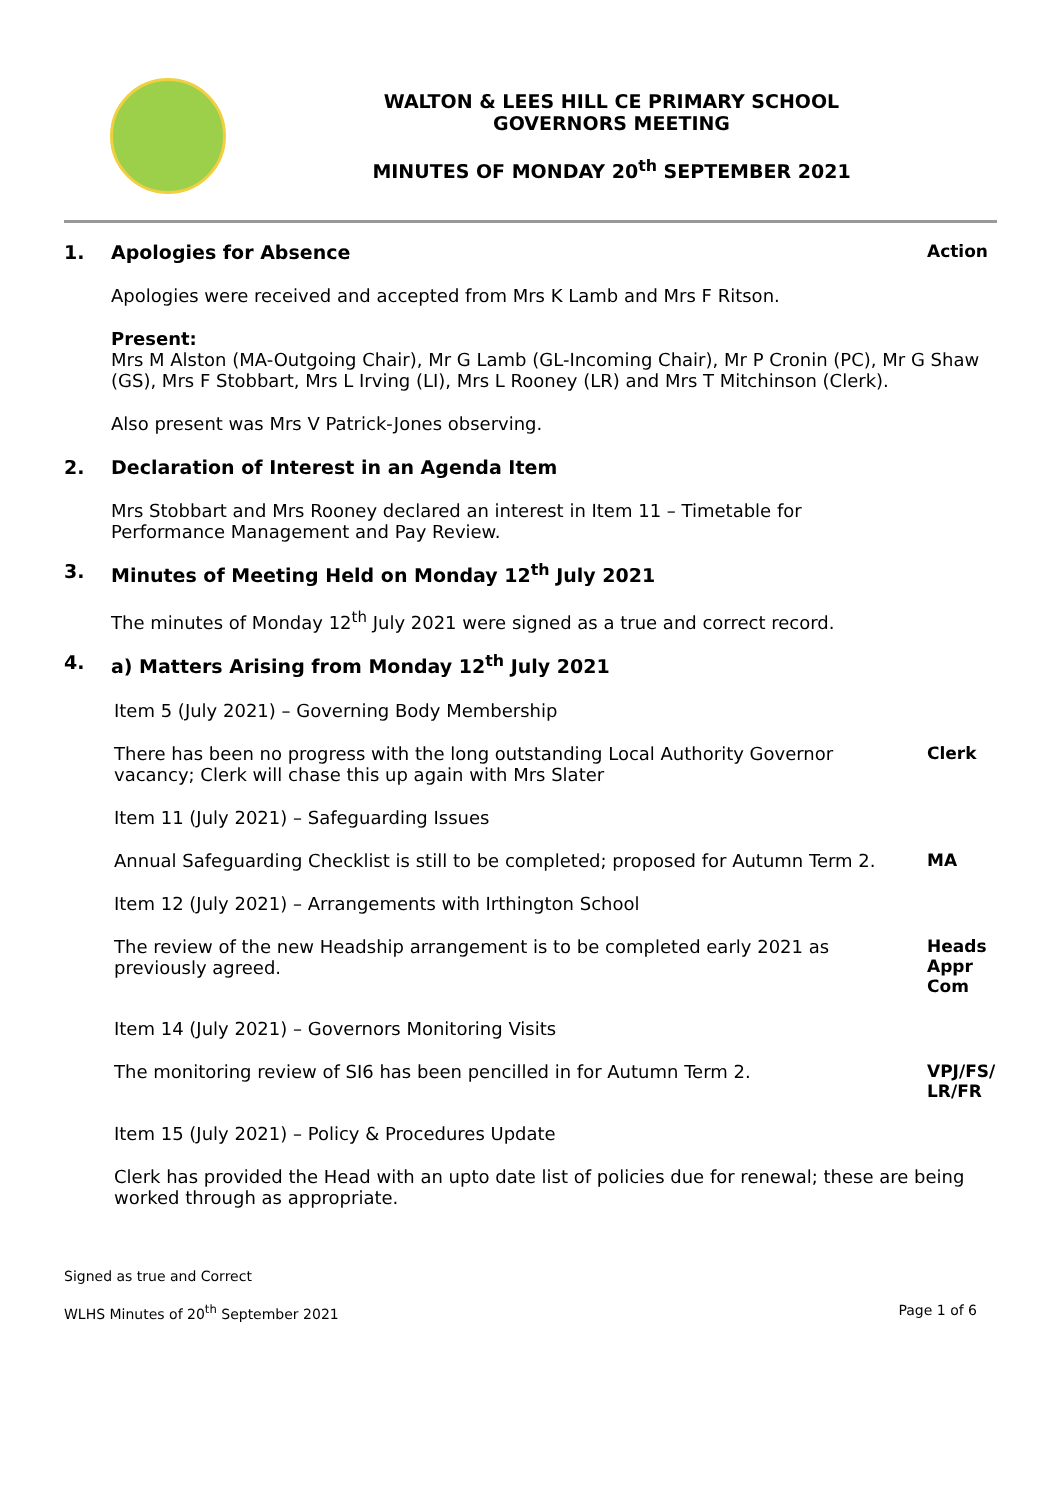WALTON & LEES HILL CE PRIMARY SCHOOL
GOVERNORS MEETING
MINUTES OF MONDAY 20<sup>th</sup> SEPTEMBER 2021
1. Apologies for Absence Action
Apologies were received and accepted from Mrs K Lamb and Mrs F Ritson.
Present:
Mrs M Alston (MA-Outgoing Chair), Mr G Lamb (GL-Incoming Chair), Mr P Cronin (PC), Mr G Shaw (GS), Mrs F Stobbart, Mrs L Irving (LI), Mrs L Rooney (LR) and Mrs T Mitchinson (Clerk).
Also present was Mrs V Patrick-Jones observing.
2. Declaration of Interest in an Agenda Item
Mrs Stobbart and Mrs Rooney declared an interest in Item 11 – Timetable for Performance Management and Pay Review.
3. Minutes of Meeting Held on Monday 12<sup>th</sup> July 2021
The minutes of Monday 12<sup>th</sup> July 2021 were signed as a true and correct record.
4. a) Matters Arising from Monday 12<sup>th</sup> July 2021
Item 5 (July 2021) – Governing Body Membership
There has been no progress with the long outstanding Local Authority Governor vacancy; Clerk will chase this up again with Mrs Slater
Clerk
Item 11 (July 2021) – Safeguarding Issues
Annual Safeguarding Checklist is still to be completed; proposed for Autumn Term 2.
MA
Item 12 (July 2021) – Arrangements with Irthington School
The review of the new Headship arrangement is to be completed early 2021 as previously agreed.
Heads Appr Com
Item 14 (July 2021) – Governors Monitoring Visits
The monitoring review of SI6 has been pencilled in for Autumn Term 2.
VPJ/FS/ LR/FR
Item 15 (July 2021) – Policy & Procedures Update
Clerk has provided the Head with an upto date list of policies due for renewal; these are being worked through as appropriate.
Signed as true and Correct
WLHS Minutes of 20<sup>th</sup> September 2021 Page 1 of 6